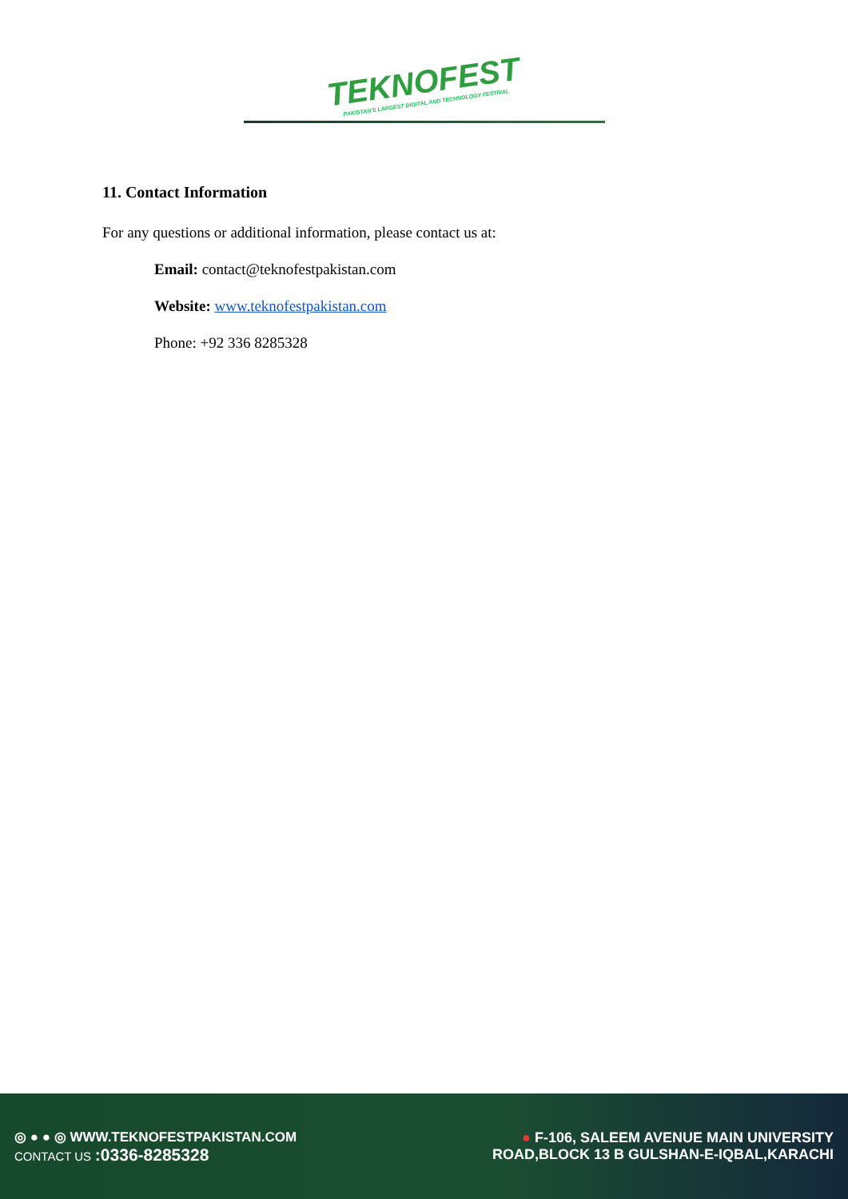TEKNOFEST PAKISTAN'S LARGEST DIGITAL AND TECHNOLOGY FESTIVAL
11. Contact Information
For any questions or additional information, please contact us at:
Email: contact@teknofestpakistan.com
Website: www.teknofestpakistan.com
Phone: +92 336 8285328
◎ ● ● ◎ WWW.TEKNOFESTPAKISTAN.COM
CONTACT US :0336-8285328
● F-106, SALEEM AVENUE MAIN UNIVERSITY
ROAD,BLOCK 13 B GULSHAN-E-IQBAL,KARACHI